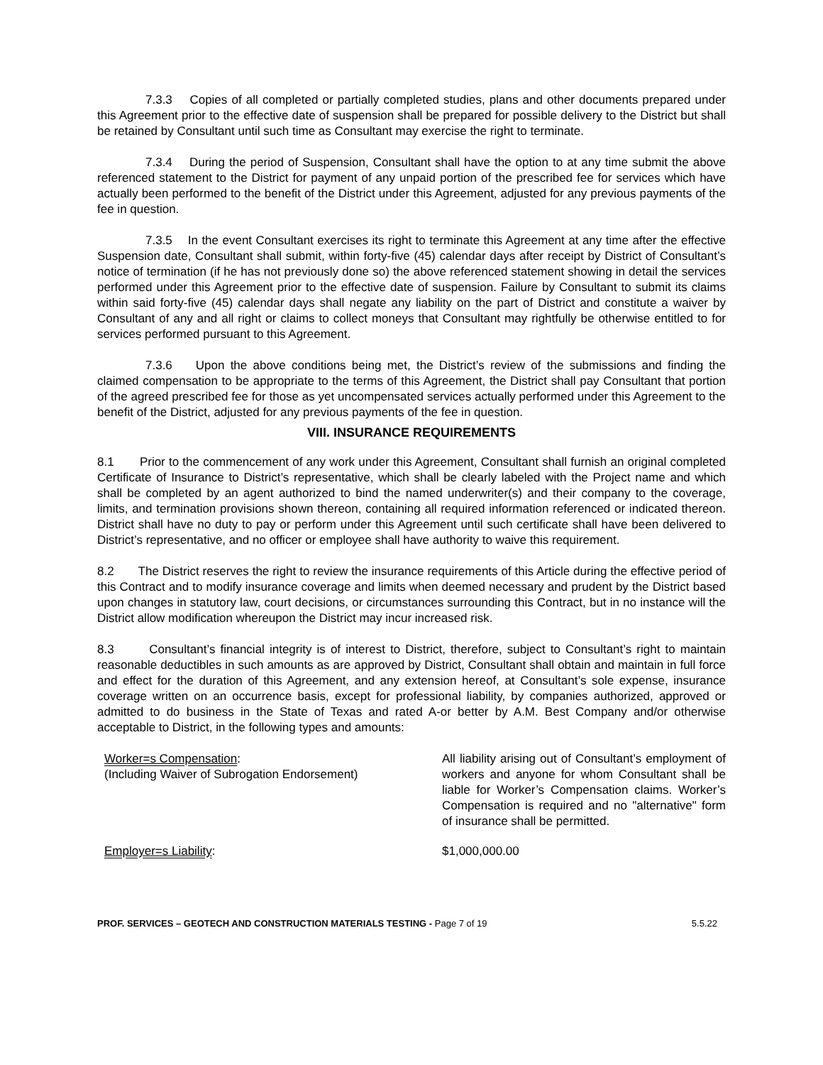7.3.3 Copies of all completed or partially completed studies, plans and other documents prepared under this Agreement prior to the effective date of suspension shall be prepared for possible delivery to the District but shall be retained by Consultant until such time as Consultant may exercise the right to terminate.
7.3.4 During the period of Suspension, Consultant shall have the option to at any time submit the above referenced statement to the District for payment of any unpaid portion of the prescribed fee for services which have actually been performed to the benefit of the District under this Agreement, adjusted for any previous payments of the fee in question.
7.3.5 In the event Consultant exercises its right to terminate this Agreement at any time after the effective Suspension date, Consultant shall submit, within forty-five (45) calendar days after receipt by District of Consultant’s notice of termination (if he has not previously done so) the above referenced statement showing in detail the services performed under this Agreement prior to the effective date of suspension. Failure by Consultant to submit its claims within said forty-five (45) calendar days shall negate any liability on the part of District and constitute a waiver by Consultant of any and all right or claims to collect moneys that Consultant may rightfully be otherwise entitled to for services performed pursuant to this Agreement.
7.3.6 Upon the above conditions being met, the District’s review of the submissions and finding the claimed compensation to be appropriate to the terms of this Agreement, the District shall pay Consultant that portion of the agreed prescribed fee for those as yet uncompensated services actually performed under this Agreement to the benefit of the District, adjusted for any previous payments of the fee in question.
VIII. INSURANCE REQUIREMENTS
8.1 Prior to the commencement of any work under this Agreement, Consultant shall furnish an original completed Certificate of Insurance to District’s representative, which shall be clearly labeled with the Project name and which shall be completed by an agent authorized to bind the named underwriter(s) and their company to the coverage, limits, and termination provisions shown thereon, containing all required information referenced or indicated thereon. District shall have no duty to pay or perform under this Agreement until such certificate shall have been delivered to District’s representative, and no officer or employee shall have authority to waive this requirement.
8.2 The District reserves the right to review the insurance requirements of this Article during the effective period of this Contract and to modify insurance coverage and limits when deemed necessary and prudent by the District based upon changes in statutory law, court decisions, or circumstances surrounding this Contract, but in no instance will the District allow modification whereupon the District may incur increased risk.
8.3 Consultant’s financial integrity is of interest to District, therefore, subject to Consultant’s right to maintain reasonable deductibles in such amounts as are approved by District, Consultant shall obtain and maintain in full force and effect for the duration of this Agreement, and any extension hereof, at Consultant’s sole expense, insurance coverage written on an occurrence basis, except for professional liability, by companies authorized, approved or admitted to do business in the State of Texas and rated A-or better by A.M. Best Company and/or otherwise acceptable to District, in the following types and amounts:
| Worker=s Compensation : (Including Waiver of Subrogation Endorsement) | All liability arising out of Consultant’s employment of workers and anyone for whom Consultant shall be liable for Worker’s Compensation claims. Worker’s Compensation is required and no "alternative" form of insurance shall be permitted. |
| Employer=s Liability : | $1,000,000.00 |
PROF. SERVICES – GEOTECH AND CONSTRUCTION MATERIALS TESTING - Page 7 of 19 5.5.22